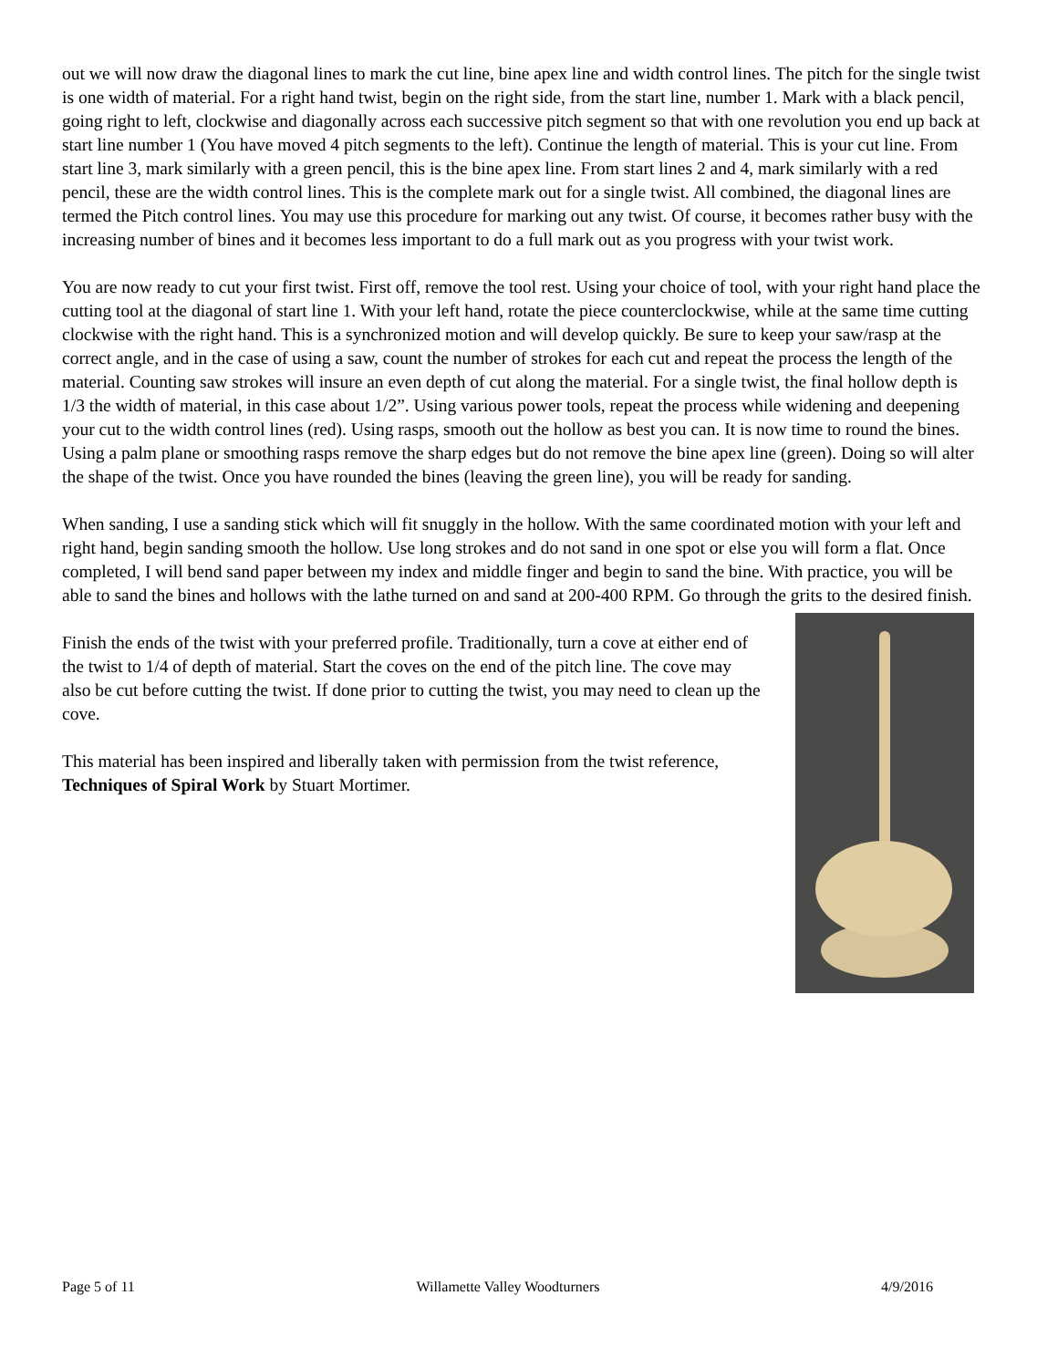out we will now draw the diagonal lines to mark the cut line, bine apex line and width control lines. The pitch for the single twist is one width of material. For a right hand twist, begin on the right side, from the start line, number 1. Mark with a black pencil, going right to left, clockwise and diagonally across each successive pitch segment so that with one revolution you end up back at start line number 1 (You have moved 4 pitch segments to the left). Continue the length of material. This is your cut line. From start line 3, mark similarly with a green pencil, this is the bine apex line. From start lines 2 and 4, mark similarly with a red pencil, these are the width control lines. This is the complete mark out for a single twist. All combined, the diagonal lines are termed the Pitch control lines. You may use this procedure for marking out any twist. Of course, it becomes rather busy with the increasing number of bines and it becomes less important to do a full mark out as you progress with your twist work.
You are now ready to cut your first twist. First off, remove the tool rest. Using your choice of tool, with your right hand place the cutting tool at the diagonal of start line 1. With your left hand, rotate the piece counterclockwise, while at the same time cutting clockwise with the right hand. This is a synchronized motion and will develop quickly. Be sure to keep your saw/rasp at the correct angle, and in the case of using a saw, count the number of strokes for each cut and repeat the process the length of the material. Counting saw strokes will insure an even depth of cut along the material. For a single twist, the final hollow depth is 1/3 the width of material, in this case about 1/2”. Using various power tools, repeat the process while widening and deepening your cut to the width control lines (red). Using rasps, smooth out the hollow as best you can. It is now time to round the bines. Using a palm plane or smoothing rasps remove the sharp edges but do not remove the bine apex line (green). Doing so will alter the shape of the twist. Once you have rounded the bines (leaving the green line), you will be ready for sanding.
When sanding, I use a sanding stick which will fit snuggly in the hollow. With the same coordinated motion with your left and right hand, begin sanding smooth the hollow. Use long strokes and do not sand in one spot or else you will form a flat. Once completed, I will bend sand paper between my index and middle finger and begin to sand the bine. With practice, you will be able to sand the bines and hollows with the lathe turned on and sand at 200-400 RPM. Go through the grits to the desired finish.
Finish the ends of the twist with your preferred profile. Traditionally, turn a cove at either end of the twist to 1/4 of depth of material. Start the coves on the end of the pitch line. The cove may also be cut before cutting the twist. If done prior to cutting the twist, you may need to clean up the cove.
This material has been inspired and liberally taken with permission from the twist reference, Techniques of Spiral Work by Stuart Mortimer.
Page 5 of 11 Willamette Valley Woodturners 4/9/2016